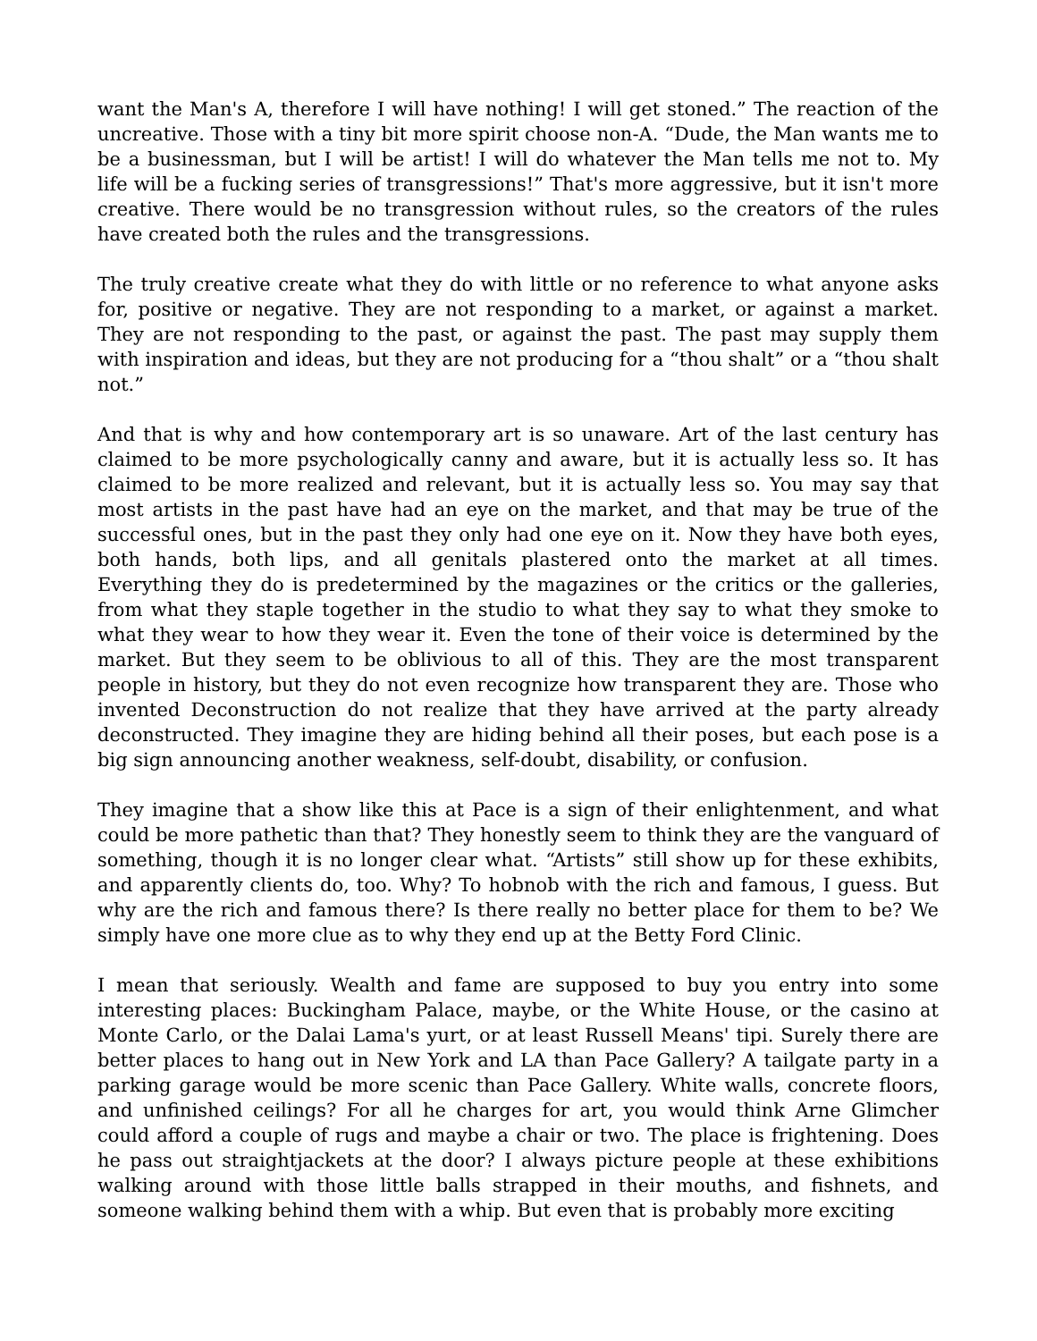want the Man's A, therefore I will have nothing! I will get stoned.” The reaction of the uncreative. Those with a tiny bit more spirit choose non-A. “Dude, the Man wants me to be a businessman, but I will be artist! I will do whatever the Man tells me not to. My life will be a fucking series of transgressions!” That's more aggressive, but it isn't more creative. There would be no transgression without rules, so the creators of the rules have created both the rules and the transgressions.
The truly creative create what they do with little or no reference to what anyone asks for, positive or negative. They are not responding to a market, or against a market. They are not responding to the past, or against the past. The past may supply them with inspiration and ideas, but they are not producing for a “thou shalt” or a “thou shalt not.”
And that is why and how contemporary art is so unaware. Art of the last century has claimed to be more psychologically canny and aware, but it is actually less so. It has claimed to be more realized and relevant, but it is actually less so. You may say that most artists in the past have had an eye on the market, and that may be true of the successful ones, but in the past they only had one eye on it. Now they have both eyes, both hands, both lips, and all genitals plastered onto the market at all times. Everything they do is predetermined by the magazines or the critics or the galleries, from what they staple together in the studio to what they say to what they smoke to what they wear to how they wear it. Even the tone of their voice is determined by the market. But they seem to be oblivious to all of this. They are the most transparent people in history, but they do not even recognize how transparent they are. Those who invented Deconstruction do not realize that they have arrived at the party already deconstructed. They imagine they are hiding behind all their poses, but each pose is a big sign announcing another weakness, self-doubt, disability, or confusion.
They imagine that a show like this at Pace is a sign of their enlightenment, and what could be more pathetic than that? They honestly seem to think they are the vanguard of something, though it is no longer clear what. “Artists” still show up for these exhibits, and apparently clients do, too. Why? To hobnob with the rich and famous, I guess. But why are the rich and famous there? Is there really no better place for them to be? We simply have one more clue as to why they end up at the Betty Ford Clinic.
I mean that seriously. Wealth and fame are supposed to buy you entry into some interesting places: Buckingham Palace, maybe, or the White House, or the casino at Monte Carlo, or the Dalai Lama's yurt, or at least Russell Means' tipi. Surely there are better places to hang out in New York and LA than Pace Gallery? A tailgate party in a parking garage would be more scenic than Pace Gallery. White walls, concrete floors, and unfinished ceilings? For all he charges for art, you would think Arne Glimcher could afford a couple of rugs and maybe a chair or two. The place is frightening. Does he pass out straightjackets at the door? I always picture people at these exhibitions walking around with those little balls strapped in their mouths, and fishnets, and someone walking behind them with a whip. But even that is probably more exciting